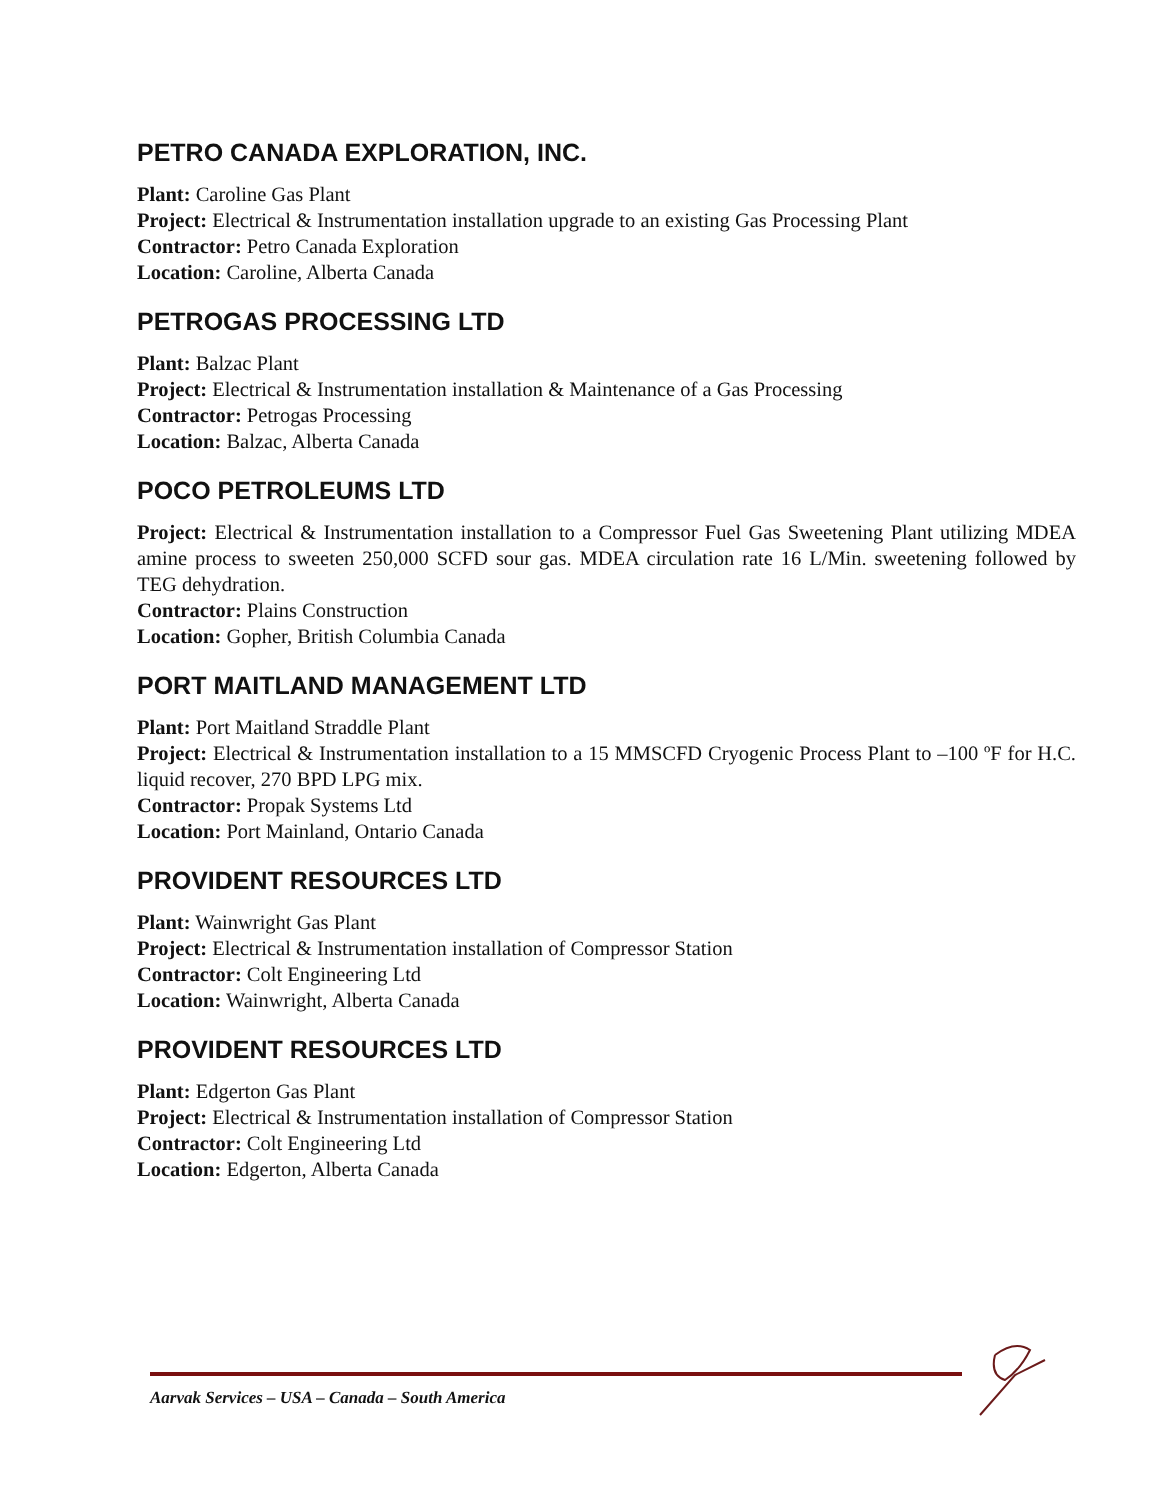PETRO CANADA EXPLORATION, INC.
Plant: Caroline Gas Plant
Project: Electrical & Instrumentation installation upgrade to an existing Gas Processing Plant
Contractor: Petro Canada Exploration
Location: Caroline, Alberta Canada
PETROGAS PROCESSING LTD
Plant: Balzac Plant
Project: Electrical & Instrumentation installation & Maintenance of a Gas Processing
Contractor: Petrogas Processing
Location: Balzac, Alberta Canada
POCO PETROLEUMS LTD
Project: Electrical & Instrumentation installation to a Compressor Fuel Gas Sweetening Plant utilizing MDEA amine process to sweeten 250,000 SCFD sour gas. MDEA circulation rate 16 L/Min. sweetening followed by TEG dehydration.
Contractor: Plains Construction
Location: Gopher, British Columbia Canada
PORT MAITLAND MANAGEMENT LTD
Plant: Port Maitland Straddle Plant
Project: Electrical & Instrumentation installation to a 15 MMSCFD Cryogenic Process Plant to –100 ºF for H.C. liquid recover, 270 BPD LPG mix.
Contractor: Propak Systems Ltd
Location: Port Mainland, Ontario Canada
PROVIDENT RESOURCES LTD
Plant: Wainwright Gas Plant
Project: Electrical & Instrumentation installation of Compressor Station
Contractor: Colt Engineering Ltd
Location: Wainwright, Alberta Canada
PROVIDENT RESOURCES LTD
Plant: Edgerton Gas Plant
Project: Electrical & Instrumentation installation of Compressor Station
Contractor: Colt Engineering Ltd
Location: Edgerton, Alberta Canada
Aarvak Services – USA – Canada – South America